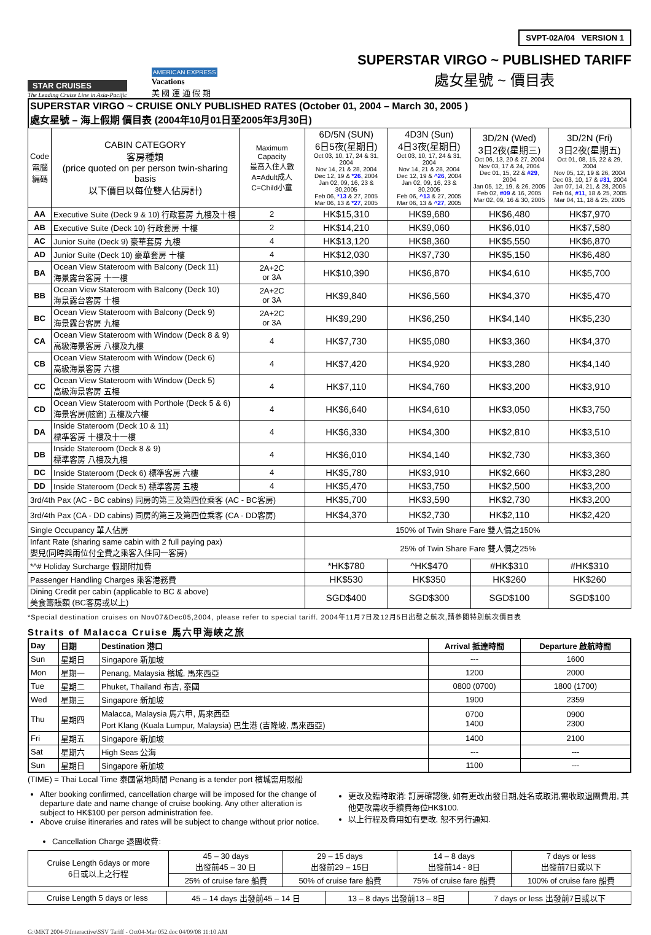STAR CRUISES
The Leading Cruise Line in Asia-Pacific
AMERICAN EXPRESS
Vacations
美 國 運 通 假 期
SVPT-02A/04 VERSION 1
SUPERSTAR VIRGO ~ PUBLISHED TARIFF
處女星號 ~ 價目表
SUPERSTAR VIRGO ~ CRUISE ONLY PUBLISHED RATES (October 01, 2004 – March 30, 2005 )
處女星號 – 海上假期 價目表 (2004年10月01日至2005年3月30日)
| Code 電腦 編碼 | CABIN CATEGORY 客房種類 (price quoted on per person twin-sharing basis 以下價目以每位雙人佔房計) | Maximum Capacity 最高入住人數 A=Adult成人 C=Child小童 | 6D/5N (SUN) 6日5夜(星期日) Oct 03, 10, 17, 24 & 31, 2004 Nov 14, 21 & 28, 2004 Dec 12, 19 & *26 , 2004 Jan 02, 09, 16, 23 & 30,2005 Feb 06, *13 & 27, 2005 Mar 06, 13 & *27 , 2005 | 4D3N (Sun) 4日3夜(星期日) Oct 03, 10, 17, 24 & 31, 2004 Nov 14, 21 & 28, 2004 Dec 12, 19 & ^26 , 2004 Jan 02, 09, 16, 23 & 30,2005 Feb 06, ^13 & 27, 2005 Mar 06, 13 & ^27 , 2005 | 3D/2N (Wed) 3日2夜(星期三) Oct 06, 13, 20 & 27, 2004 Nov 03, 17 & 24, 2004 Dec 01, 15, 22 & #29 , 2004 Jan 05, 12, 19, & 26, 2005 Feb 02, #09 & 16, 2005 Mar 02, 09, 16 & 30, 2005 | 3D/2N (Fri) 3日2夜(星期五) Oct 01, 08, 15, 22 & 29, 2004 Nov 05, 12, 19 & 26, 2004 Dec 03, 10, 17 & #31 , 2004 Jan 07, 14, 21, & 28, 2005 Feb 04, #11 , 18 & 25, 2005 Mar 04, 11, 18 & 25, 2005 |
| AA | Executive Suite (Deck 9 & 10) 行政套房 九樓及十樓 | 2 | HK$15,310 | HK$9,680 | HK$6,480 | HK$7,970 |
| AB | Executive Suite (Deck 10) 行政套房 十樓 | 2 | HK$14,210 | HK$9,060 | HK$6,010 | HK$7,580 |
| AC | Junior Suite (Deck 9) 豪華套房 九樓 | 4 | HK$13,120 | HK$8,360 | HK$5,550 | HK$6,870 |
| AD | Junior Suite (Deck 10) 豪華套房 十樓 | 4 | HK$12,030 | HK$7,730 | HK$5,150 | HK$6,480 |
| BA | Ocean View Stateroom with Balcony (Deck 11) 海景露台客房 十一樓 | 2A+2C or 3A | HK$10,390 | HK$6,870 | HK$4,610 | HK$5,700 |
| BB | Ocean View Stateroom with Balcony (Deck 10) 海景露台客房 十樓 | 2A+2C or 3A | HK$9,840 | HK$6,560 | HK$4,370 | HK$5,470 |
| BC | Ocean View Stateroom with Balcony (Deck 9) 海景露台客房 九樓 | 2A+2C or 3A | HK$9,290 | HK$6,250 | HK$4,140 | HK$5,230 |
| CA | Ocean View Stateroom with Window (Deck 8 & 9) 高級海景客房 八樓及九樓 | 4 | HK$7,730 | HK$5,080 | HK$3,360 | HK$4,370 |
| CB | Ocean View Stateroom with Window (Deck 6) 高級海景客房 六樓 | 4 | HK$7,420 | HK$4,920 | HK$3,280 | HK$4,140 |
| CC | Ocean View Stateroom with Window (Deck 5) 高級海景客房 五樓 | 4 | HK$7,110 | HK$4,760 | HK$3,200 | HK$3,910 |
| CD | Ocean View Stateroom with Porthole (Deck 5 & 6) 海景客房(舷窗) 五樓及六樓 | 4 | HK$6,640 | HK$4,610 | HK$3,050 | HK$3,750 |
| DA | Inside Stateroom (Deck 10 & 11) 標準客房 十樓及十一樓 | 4 | HK$6,330 | HK$4,300 | HK$2,810 | HK$3,510 |
| DB | Inside Stateroom (Deck 8 & 9) 標準客房 八樓及九樓 | 4 | HK$6,010 | HK$4,140 | HK$2,730 | HK$3,360 |
| DC | Inside Stateroom (Deck 6) 標準客房 六樓 | 4 | HK$5,780 | HK$3,910 | HK$2,660 | HK$3,280 |
| DD | Inside Stateroom (Deck 5) 標準客房 五樓 | 4 | HK$5,470 | HK$3,750 | HK$2,500 | HK$3,200 |
| 3rd/4th Pax (AC - BC cabins) 同房的第三及第四位乘客 (AC - BC客房) | | | HK$5,700 | HK$3,590 | HK$2,730 | HK$3,200 |
| 3rd/4th Pax (CA - DD cabins) 同房的第三及第四位乘客 (CA - DD客房) | | | HK$4,370 | HK$2,730 | HK$2,110 | HK$2,420 |
| Single Occupancy 單人佔房 | | | 150% of Twin Share Fare 雙人價之150% | | | |
| Infant Rate (sharing same cabin with 2 full paying pax) 嬰兒(同時與兩位付全費之乘客入住同一客房) | | | 25% of Twin Share Fare 雙人價之25% | | | |
| *^# Holiday Surcharge 假期附加費 | | | *HK$780 | ^HK$470 | #HK$310 | #HK$310 |
| Passenger Handling Charges 乘客港務費 | | | HK$530 | HK$350 | HK$260 | HK$260 |
| Dining Credit per cabin (applicable to BC & above) 美食籌賬額 (BC客房或以上) | | | SGD$400 | SGD$300 | SGD$100 | SGD$100 |
*Special destination cruises on Nov07&Dec05,2004, please refer to special tariff. 2004年11月7日及12月5日出發之航次,請參閱特別航次價目表
Straits of Malacca Cruise 馬六甲海峽之旅
| Day | 日期 | Destination 港口 | Arrival 抵達時間 | Departure 啟航時間 |
| --- | --- | --- | --- | --- |
| Sun | 星期日 | Singapore 新加坡 | --- | 1600 |
| Mon | 星期一 | Penang, Malaysia 檳城, 馬來西亞 | 1200 | 2000 |
| Tue | 星期二 | Phuket, Thailand 布吉, 泰國 | 0800 (0700) | 1800 (1700) |
| Wed | 星期三 | Singapore 新加坡 | 1900 | 2359 |
| Thu | 星期四 | Malacca, Malaysia 馬六甲, 馬來西亞 Port Klang (Kuala Lumpur, Malaysia) 巴生港 (吉隆坡, 馬來西亞) | 0700 1400 | 0900 2300 |
| Fri | 星期五 | Singapore 新加坡 | 1400 | 2100 |
| Sat | 星期六 | High Seas 公海 | --- | --- |
| Sun | 星期日 | Singapore 新加坡 | 1100 | --- |
(TIME) = Thai Local Time 泰國當地時間 Penang is a tender port 檳城需用駁船
After booking confirmed, cancellation charge will be imposed for the change of departure date and name change of cruise booking. Any other alteration is subject to HK$100 per person administration fee.
Above cruise itineraries and rates will be subject to change without prior notice.
更改及臨時取消: 訂房確認後, 如有更改出發日期,姓名或取消,需收取退團費用, 其他更改需收手續費每位HK$100.
以上行程及費用如有更改, 恕不另行通知.
Cancellation Charge 退團收費:
| Cruise Length 6days or more 6日或以上之行程 | 45 – 30 days 出發前45 – 30 日 | 29 – 15 days 出發前29 – 15日 | 14 – 8 days 出發前14 - 8日 | 7 days or less 出發前7日或以下 |
| | 25% of cruise fare 船費 | 50% of cruise fare 船費 | 75% of cruise fare 船費 | 100% of cruise fare 船費 |
| Cruise Length 5 days or less | 45 – 14 days 出發前45 – 14 日 | 13 – 8 days 出發前13 – 8日 | 7 days or less 出發前7日或以下 |
G:\MKT 2004-5\Interactive\SSV Tariff - Oct04-Mar 052.doc 04/09/08 11:10 AM